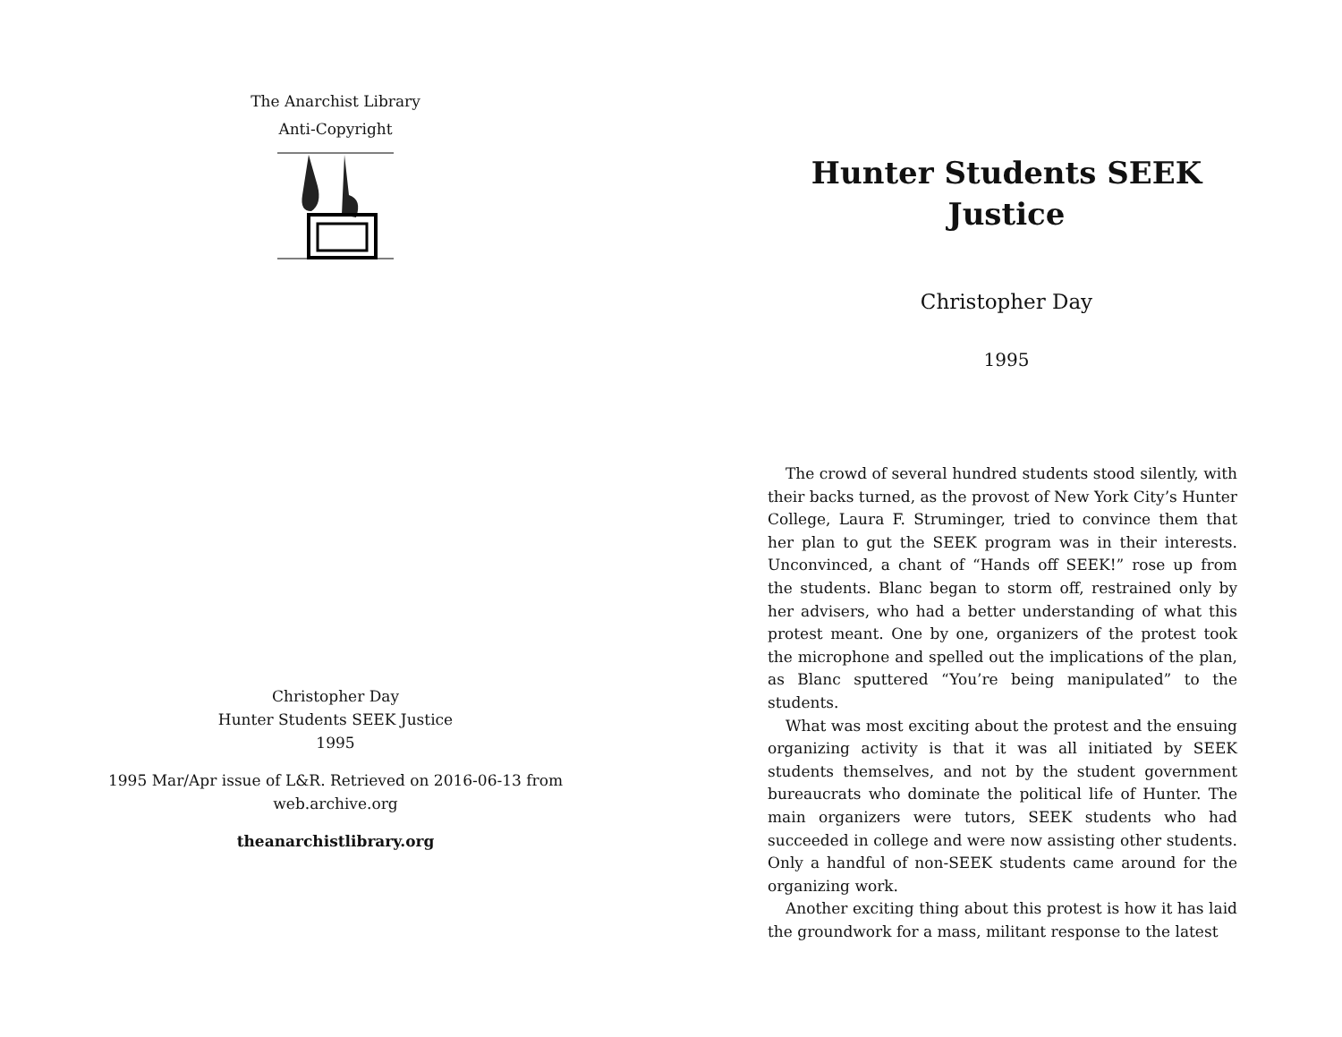The Anarchist Library
Anti-Copyright
Christopher Day
Hunter Students SEEK Justice
1995
1995 Mar/Apr issue of L&R. Retrieved on 2016-06-13 from
web.archive.org
theanarchistlibrary.org
Hunter Students SEEK
Justice
Christopher Day
1995
The crowd of several hundred students stood silently, with their backs turned, as the provost of New York City’s Hunter College, Laura F. Struminger, tried to convince them that her plan to gut the SEEK program was in their interests. Unconvinced, a chant of “Hands off SEEK!” rose up from the students. Blanc began to storm off, restrained only by her advisers, who had a better understanding of what this protest meant. One by one, organizers of the protest took the microphone and spelled out the implications of the plan, as Blanc sputtered “You’re being manipulated” to the students.
What was most exciting about the protest and the ensuing organizing activity is that it was all initiated by SEEK students themselves, and not by the student government bureaucrats who dominate the political life of Hunter. The main organizers were tutors, SEEK students who had succeeded in college and were now assisting other students. Only a handful of non-SEEK students came around for the organizing work.
Another exciting thing about this protest is how it has laid the groundwork for a mass, militant response to the latest